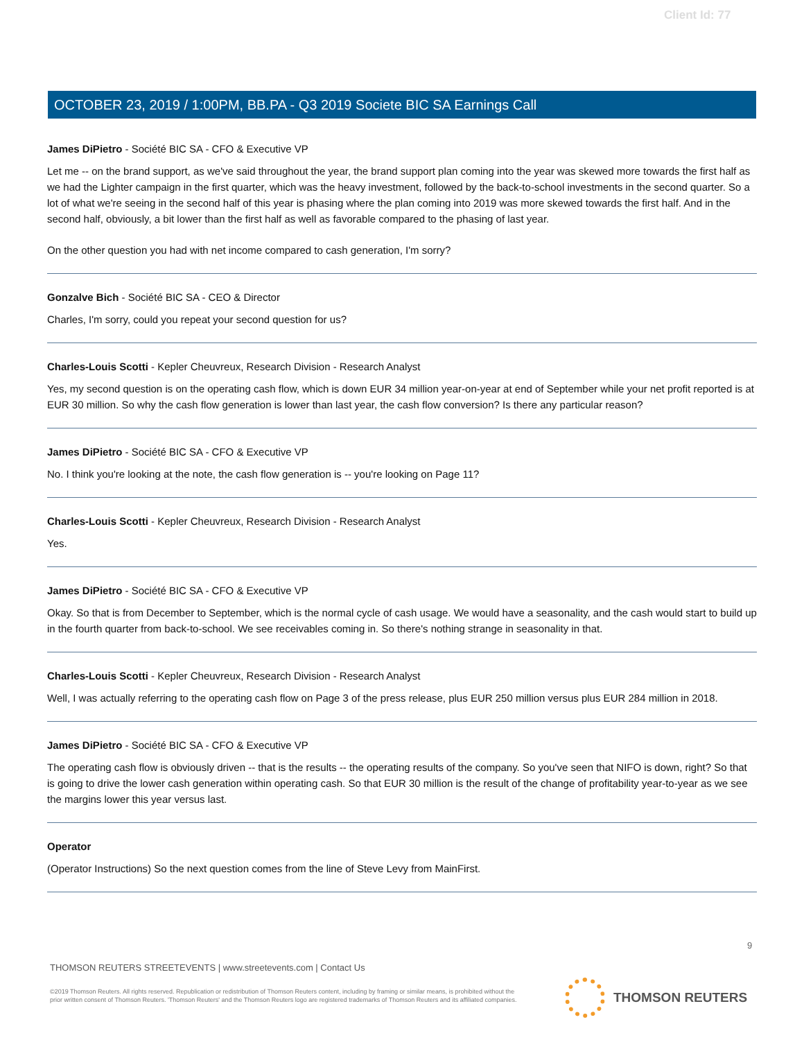Client Id: 77
OCTOBER 23, 2019 / 1:00PM, BB.PA - Q3 2019 Societe BIC SA Earnings Call
James DiPietro - Société BIC SA - CFO & Executive VP
Let me -- on the brand support, as we've said throughout the year, the brand support plan coming into the year was skewed more towards the first half as we had the Lighter campaign in the first quarter, which was the heavy investment, followed by the back-to-school investments in the second quarter. So a lot of what we're seeing in the second half of this year is phasing where the plan coming into 2019 was more skewed towards the first half. And in the second half, obviously, a bit lower than the first half as well as favorable compared to the phasing of last year.
On the other question you had with net income compared to cash generation, I'm sorry?
Gonzalve Bich - Société BIC SA - CEO & Director
Charles, I'm sorry, could you repeat your second question for us?
Charles-Louis Scotti - Kepler Cheuvreux, Research Division - Research Analyst
Yes, my second question is on the operating cash flow, which is down EUR 34 million year-on-year at end of September while your net profit reported is at EUR 30 million. So why the cash flow generation is lower than last year, the cash flow conversion? Is there any particular reason?
James DiPietro - Société BIC SA - CFO & Executive VP
No. I think you're looking at the note, the cash flow generation is -- you're looking on Page 11?
Charles-Louis Scotti - Kepler Cheuvreux, Research Division - Research Analyst
Yes.
James DiPietro - Société BIC SA - CFO & Executive VP
Okay. So that is from December to September, which is the normal cycle of cash usage. We would have a seasonality, and the cash would start to build up in the fourth quarter from back-to-school. We see receivables coming in. So there's nothing strange in seasonality in that.
Charles-Louis Scotti - Kepler Cheuvreux, Research Division - Research Analyst
Well, I was actually referring to the operating cash flow on Page 3 of the press release, plus EUR 250 million versus plus EUR 284 million in 2018.
James DiPietro - Société BIC SA - CFO & Executive VP
The operating cash flow is obviously driven -- that is the results -- the operating results of the company. So you've seen that NIFO is down, right? So that is going to drive the lower cash generation within operating cash. So that EUR 30 million is the result of the change of profitability year-to-year as we see the margins lower this year versus last.
Operator
(Operator Instructions) So the next question comes from the line of Steve Levy from MainFirst.
9
THOMSON REUTERS STREETEVENTS | www.streetevents.com | Contact Us
©2019 Thomson Reuters. All rights reserved. Republication or redistribution of Thomson Reuters content, including by framing or similar means, is prohibited without the prior written consent of Thomson Reuters. 'Thomson Reuters' and the Thomson Reuters logo are registered trademarks of Thomson Reuters and its affiliated companies.
THOMSON REUTERS